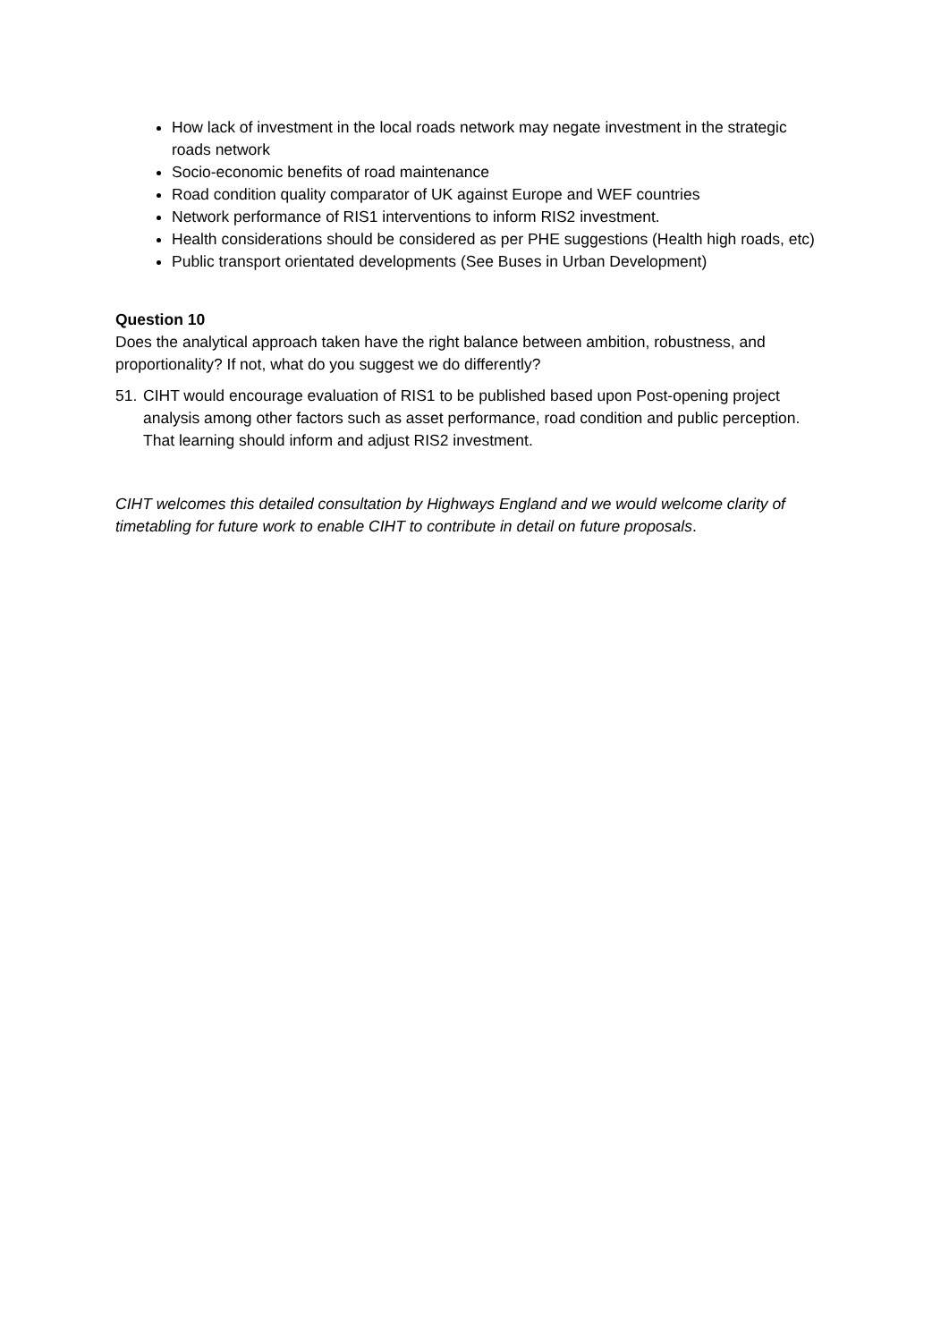How lack of investment in the local roads network may negate investment in the strategic roads network
Socio-economic benefits of road maintenance
Road condition quality comparator of UK against Europe and WEF countries
Network performance of RIS1 interventions to inform RIS2 investment.
Health considerations should be considered as per PHE suggestions (Health high roads, etc)
Public transport orientated developments (See Buses in Urban Development)
Question 10
Does the analytical approach taken have the right balance between ambition, robustness, and proportionality? If not, what do you suggest we do differently?
51. CIHT would encourage evaluation of RIS1 to be published based upon Post-opening project analysis among other factors such as asset performance, road condition and public perception. That learning should inform and adjust RIS2 investment.
CIHT welcomes this detailed consultation by Highways England and we would welcome clarity of timetabling for future work to enable CIHT to contribute in detail on future proposals.